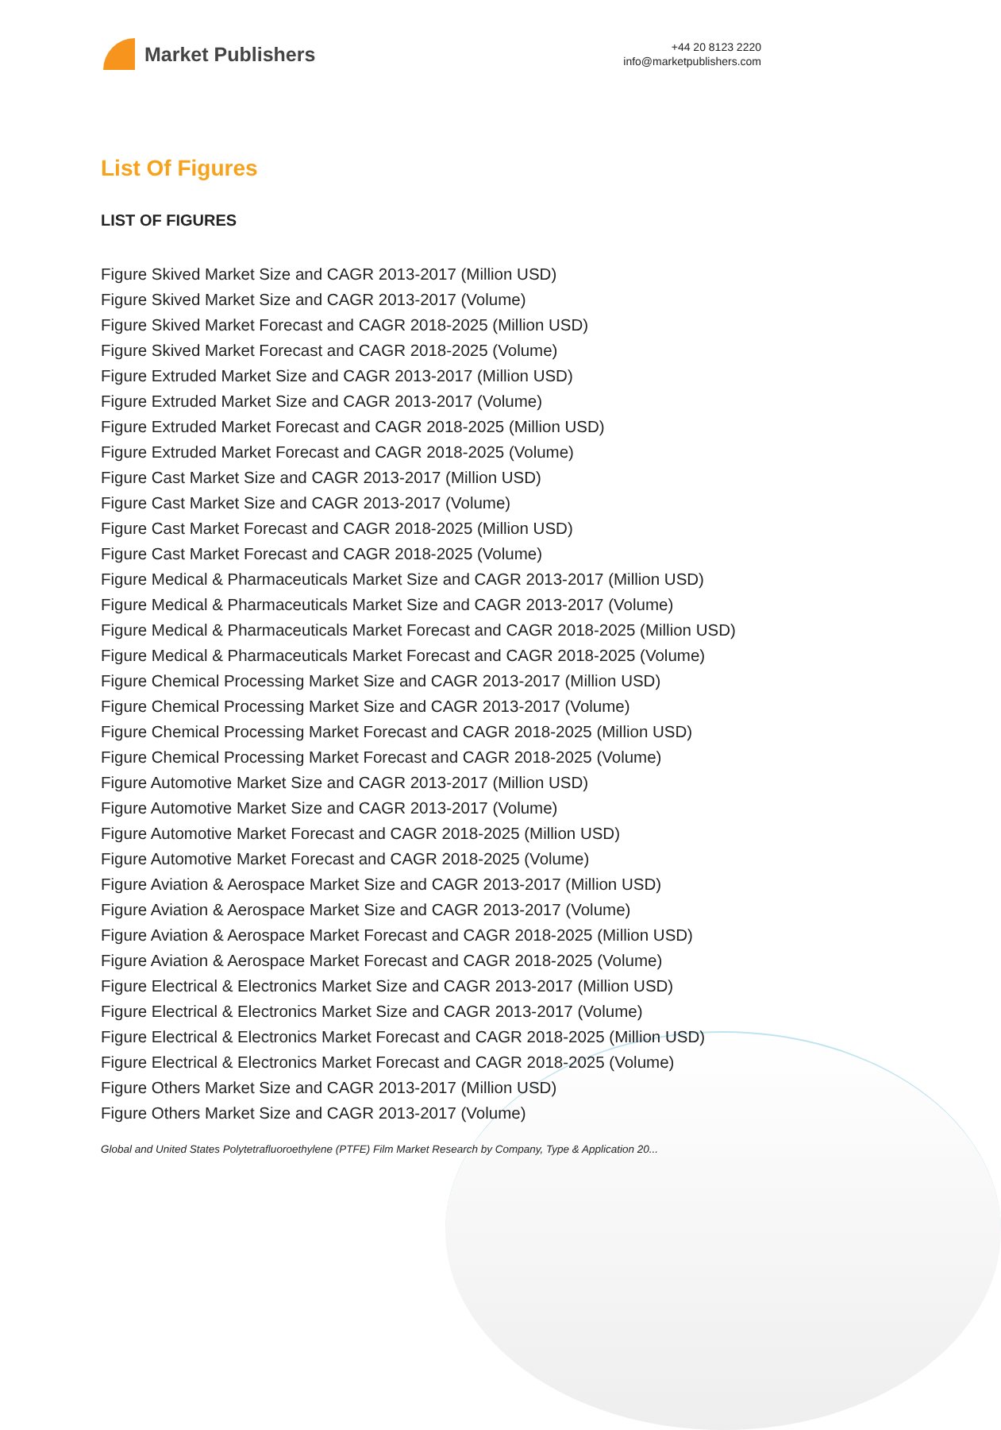Market Publishers
+44 20 8123 2220
info@marketpublishers.com
List Of Figures
LIST OF FIGURES
Figure Skived Market Size and CAGR 2013-2017 (Million USD)
Figure Skived Market Size and CAGR 2013-2017 (Volume)
Figure Skived Market Forecast and CAGR 2018-2025 (Million USD)
Figure Skived Market Forecast and CAGR 2018-2025 (Volume)
Figure Extruded Market Size and CAGR 2013-2017 (Million USD)
Figure Extruded Market Size and CAGR 2013-2017 (Volume)
Figure Extruded Market Forecast and CAGR 2018-2025 (Million USD)
Figure Extruded Market Forecast and CAGR 2018-2025 (Volume)
Figure Cast Market Size and CAGR 2013-2017 (Million USD)
Figure Cast Market Size and CAGR 2013-2017 (Volume)
Figure Cast Market Forecast and CAGR 2018-2025 (Million USD)
Figure Cast Market Forecast and CAGR 2018-2025 (Volume)
Figure Medical & Pharmaceuticals Market Size and CAGR 2013-2017 (Million USD)
Figure Medical & Pharmaceuticals Market Size and CAGR 2013-2017 (Volume)
Figure Medical & Pharmaceuticals Market Forecast and CAGR 2018-2025 (Million USD)
Figure Medical & Pharmaceuticals Market Forecast and CAGR 2018-2025 (Volume)
Figure Chemical Processing Market Size and CAGR 2013-2017 (Million USD)
Figure Chemical Processing Market Size and CAGR 2013-2017 (Volume)
Figure Chemical Processing Market Forecast and CAGR 2018-2025 (Million USD)
Figure Chemical Processing Market Forecast and CAGR 2018-2025 (Volume)
Figure Automotive Market Size and CAGR 2013-2017 (Million USD)
Figure Automotive Market Size and CAGR 2013-2017 (Volume)
Figure Automotive Market Forecast and CAGR 2018-2025 (Million USD)
Figure Automotive Market Forecast and CAGR 2018-2025 (Volume)
Figure Aviation & Aerospace Market Size and CAGR 2013-2017 (Million USD)
Figure Aviation & Aerospace Market Size and CAGR 2013-2017 (Volume)
Figure Aviation & Aerospace Market Forecast and CAGR 2018-2025 (Million USD)
Figure Aviation & Aerospace Market Forecast and CAGR 2018-2025 (Volume)
Figure Electrical & Electronics Market Size and CAGR 2013-2017 (Million USD)
Figure Electrical & Electronics Market Size and CAGR 2013-2017 (Volume)
Figure Electrical & Electronics Market Forecast and CAGR 2018-2025 (Million USD)
Figure Electrical & Electronics Market Forecast and CAGR 2018-2025 (Volume)
Figure Others Market Size and CAGR 2013-2017 (Million USD)
Figure Others Market Size and CAGR 2013-2017 (Volume)
Global and United States Polytetrafluoroethylene (PTFE) Film Market Research by Company, Type & Application 20...